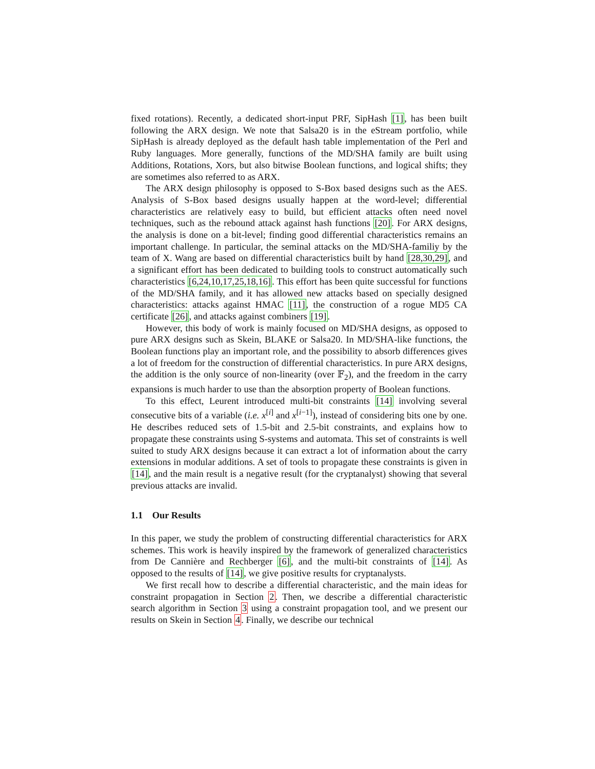fixed rotations). Recently, a dedicated short-input PRF, SipHash [1], has been built following the ARX design. We note that Salsa20 is in the eStream portfolio, while SipHash is already deployed as the default hash table implementation of the Perl and Ruby languages. More generally, functions of the MD/SHA family are built using Additions, Rotations, Xors, but also bitwise Boolean functions, and logical shifts; they are sometimes also referred to as ARX.
The ARX design philosophy is opposed to S-Box based designs such as the AES. Analysis of S-Box based designs usually happen at the word-level; differential characteristics are relatively easy to build, but efficient attacks often need novel techniques, such as the rebound attack against hash functions [20]. For ARX designs, the analysis is done on a bit-level; finding good differential characteristics remains an important challenge. In particular, the seminal attacks on the MD/SHA-familiy by the team of X. Wang are based on differential characteristics built by hand [28,30,29], and a significant effort has been dedicated to building tools to construct automatically such characteristics [6,24,10,17,25,18,16]. This effort has been quite successful for functions of the MD/SHA family, and it has allowed new attacks based on specially designed characteristics: attacks against HMAC [11], the construction of a rogue MD5 CA certificate [26], and attacks against combiners [19].
However, this body of work is mainly focused on MD/SHA designs, as opposed to pure ARX designs such as Skein, BLAKE or Salsa20. In MD/SHA-like functions, the Boolean functions play an important role, and the possibility to absorb differences gives a lot of freedom for the construction of differential characteristics. In pure ARX designs, the addition is the only source of non-linearity (over 𝔽<sub>2</sub>), and the freedom in the carry expansions is much harder to use than the absorption property of Boolean functions.
To this effect, Leurent introduced multi-bit constraints [14] involving several consecutive bits of a variable (i.e. x<sup>[i]</sup> and x<sup>[i−1]</sup>), instead of considering bits one by one. He describes reduced sets of 1.5-bit and 2.5-bit constraints, and explains how to propagate these constraints using S-systems and automata. This set of constraints is well suited to study ARX designs because it can extract a lot of information about the carry extensions in modular additions. A set of tools to propagate these constraints is given in [14], and the main result is a negative result (for the cryptanalyst) showing that several previous attacks are invalid.
1.1 Our Results
In this paper, we study the problem of constructing differential characteristics for ARX schemes. This work is heavily inspired by the framework of generalized characteristics from De Cannière and Rechberger [6], and the multi-bit constraints of [14]. As opposed to the results of [14], we give positive results for cryptanalysts.
We first recall how to describe a differential characteristic, and the main ideas for constraint propagation in Section 2. Then, we describe a differential characteristic search algorithm in Section 3 using a constraint propagation tool, and we present our results on Skein in Section 4. Finally, we describe our technical